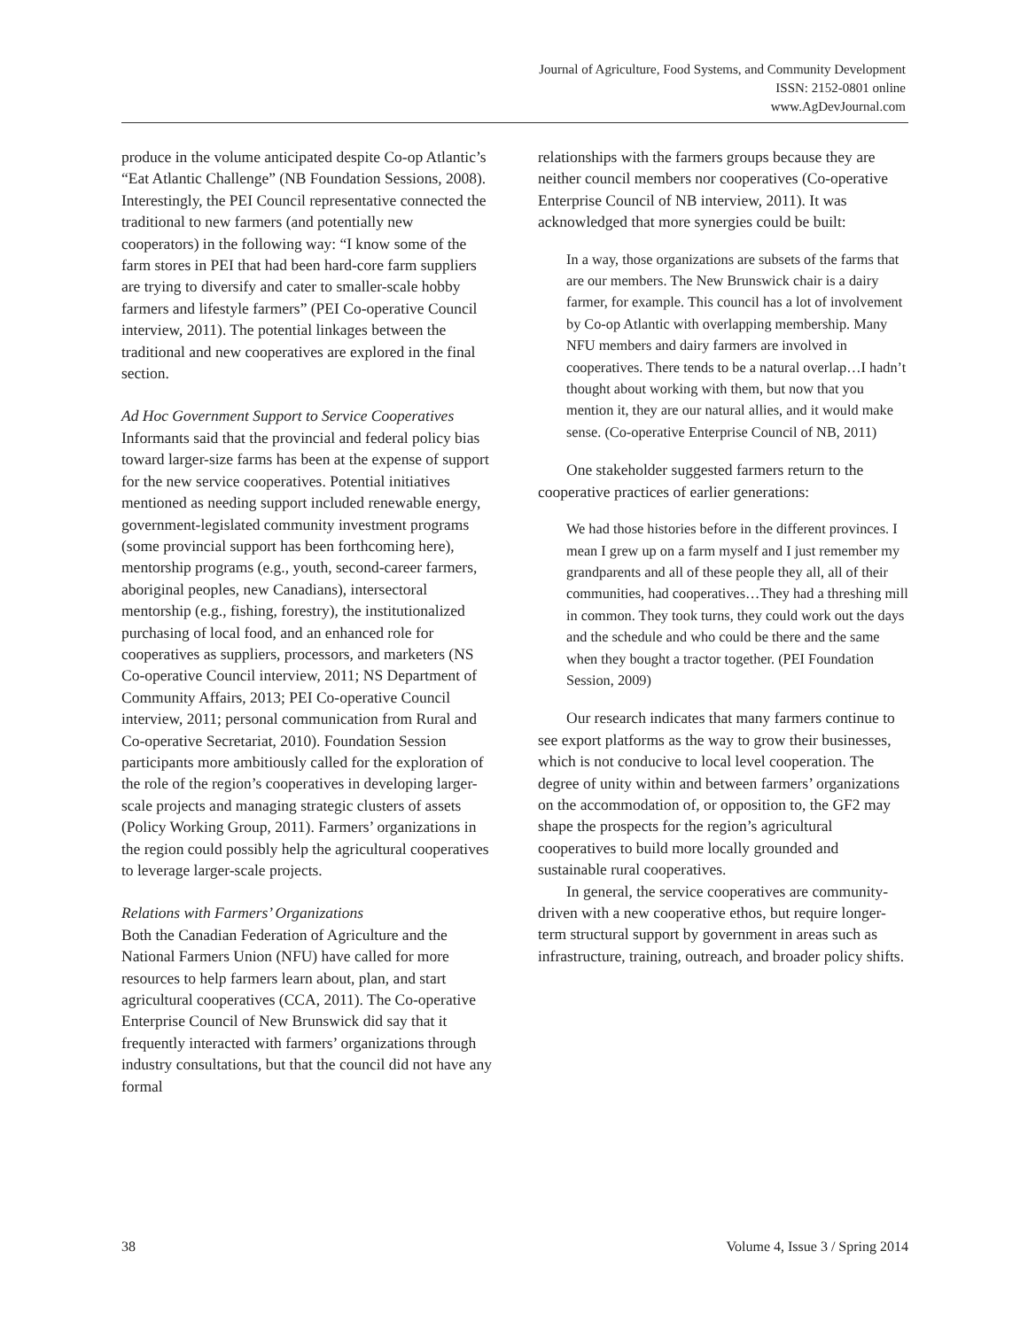Journal of Agriculture, Food Systems, and Community Development
ISSN: 2152-0801 online
www.AgDevJournal.com
produce in the volume anticipated despite Co-op Atlantic’s “Eat Atlantic Challenge” (NB Foundation Sessions, 2008). Interestingly, the PEI Council representative connected the traditional to new farmers (and potentially new cooperators) in the following way: “I know some of the farm stores in PEI that had been hard-core farm suppliers are trying to diversify and cater to smaller-scale hobby farmers and lifestyle farmers” (PEI Co-operative Council interview, 2011). The potential linkages between the traditional and new cooperatives are explored in the final section.
Ad Hoc Government Support to Service Cooperatives
Informants said that the provincial and federal policy bias toward larger-size farms has been at the expense of support for the new service cooperatives. Potential initiatives mentioned as needing support included renewable energy, government-legislated community investment programs (some provincial support has been forthcoming here), mentorship programs (e.g., youth, second-career farmers, aboriginal peoples, new Canadians), intersectoral mentorship (e.g., fishing, forestry), the institutionalized purchasing of local food, and an enhanced role for cooperatives as suppliers, processors, and marketers (NS Co-operative Council interview, 2011; NS Department of Community Affairs, 2013; PEI Co-operative Council interview, 2011; personal communication from Rural and Co-operative Secretariat, 2010). Foundation Session participants more ambitiously called for the exploration of the role of the region’s cooperatives in developing larger-scale projects and managing strategic clusters of assets (Policy Working Group, 2011). Farmers’ organizations in the region could possibly help the agricultural cooperatives to leverage larger-scale projects.
Relations with Farmers’ Organizations
Both the Canadian Federation of Agriculture and the National Farmers Union (NFU) have called for more resources to help farmers learn about, plan, and start agricultural cooperatives (CCA, 2011). The Co-operative Enterprise Council of New Brunswick did say that it frequently interacted with farmers’ organizations through industry consultations, but that the council did not have any formal
relationships with the farmers groups because they are neither council members nor cooperatives (Co-operative Enterprise Council of NB interview, 2011). It was acknowledged that more synergies could be built:
In a way, those organizations are subsets of the farms that are our members. The New Brunswick chair is a dairy farmer, for example. This council has a lot of involvement by Co-op Atlantic with overlapping membership. Many NFU members and dairy farmers are involved in cooperatives. There tends to be a natural overlap…I hadn’t thought about working with them, but now that you mention it, they are our natural allies, and it would make sense. (Co-operative Enterprise Council of NB, 2011)
One stakeholder suggested farmers return to the cooperative practices of earlier generations:
We had those histories before in the different provinces. I mean I grew up on a farm myself and I just remember my grandparents and all of these people they all, all of their communities, had cooperatives…They had a threshing mill in common. They took turns, they could work out the days and the schedule and who could be there and the same when they bought a tractor together. (PEI Foundation Session, 2009)
Our research indicates that many farmers continue to see export platforms as the way to grow their businesses, which is not conducive to local level cooperation. The degree of unity within and between farmers’ organizations on the accommodation of, or opposition to, the GF2 may shape the prospects for the region’s agricultural cooperatives to build more locally grounded and sustainable rural cooperatives.
In general, the service cooperatives are community-driven with a new cooperative ethos, but require longer-term structural support by government in areas such as infrastructure, training, outreach, and broader policy shifts.
38 Volume 4, Issue 3 / Spring 2014